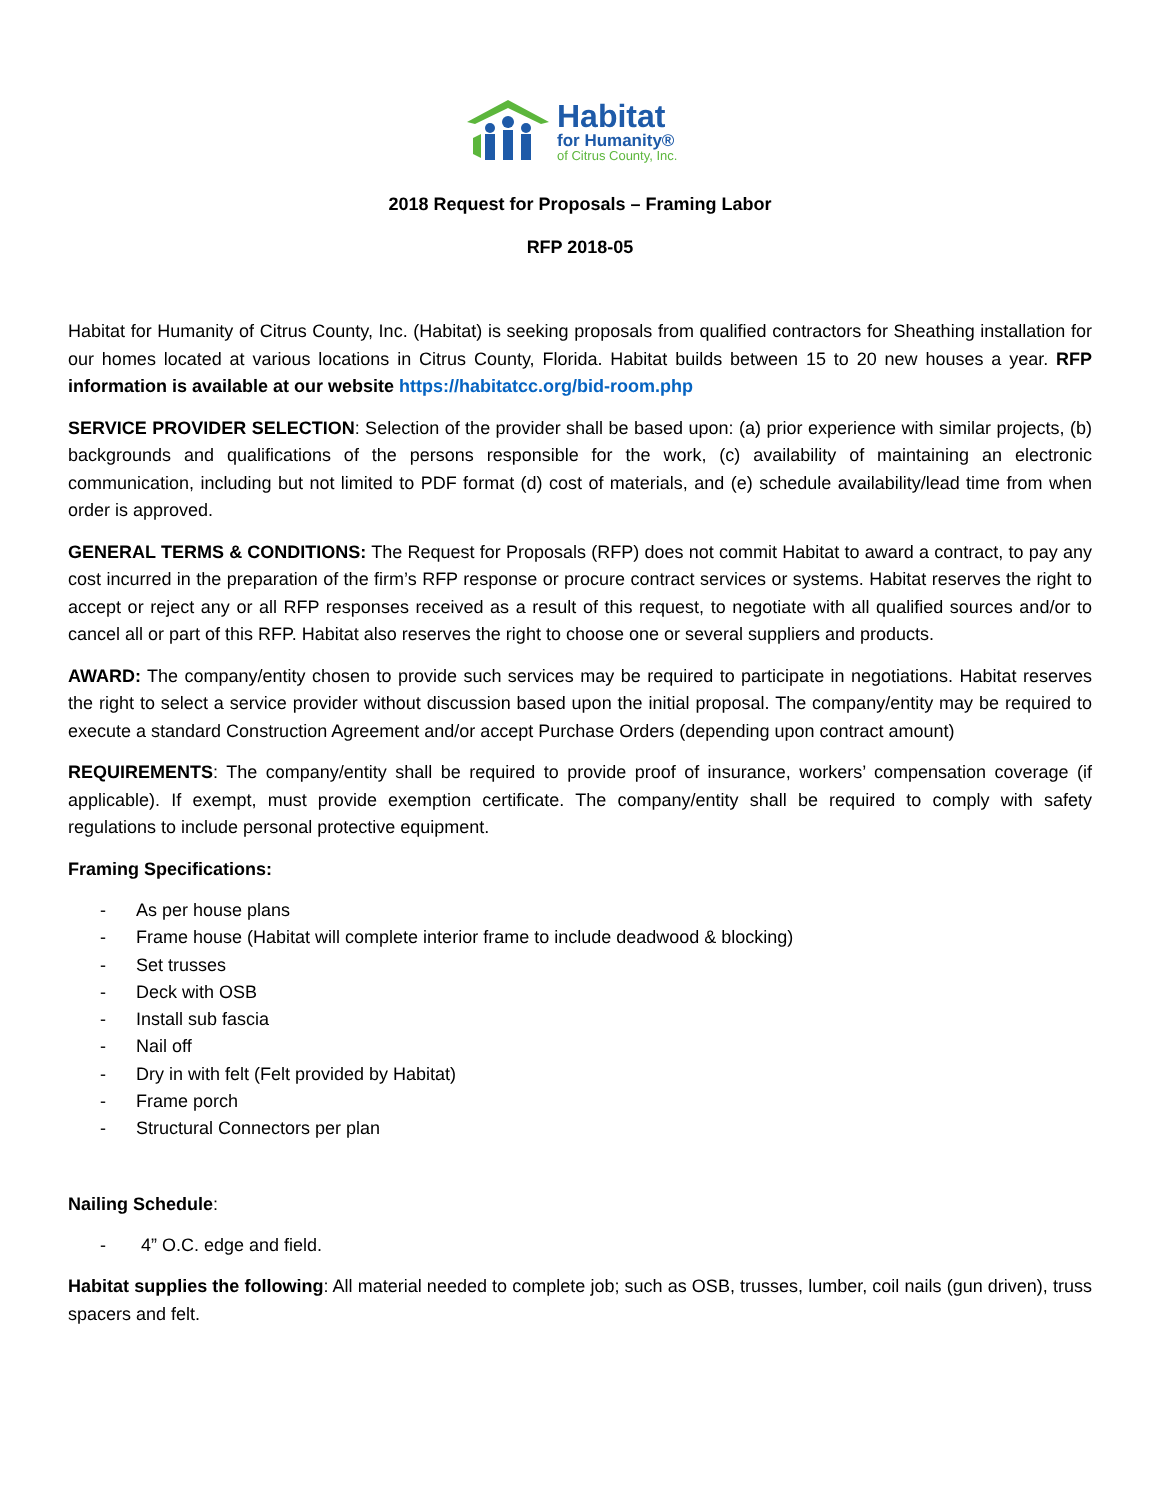Habitat
for Humanity®
of Citrus County, Inc.
2018 Request for Proposals – Framing Labor
RFP 2018-05
Habitat for Humanity of Citrus County, Inc. (Habitat) is seeking proposals from qualified contractors for Sheathing installation for our homes located at various locations in Citrus County, Florida. Habitat builds between 15 to 20 new houses a year. RFP information is available at our website https://habitatcc.org/bid-room.php
SERVICE PROVIDER SELECTION: Selection of the provider shall be based upon: (a) prior experience with similar projects, (b) backgrounds and qualifications of the persons responsible for the work, (c) availability of maintaining an electronic communication, including but not limited to PDF format (d) cost of materials, and (e) schedule availability/lead time from when order is approved.
GENERAL TERMS & CONDITIONS: The Request for Proposals (RFP) does not commit Habitat to award a contract, to pay any cost incurred in the preparation of the firm’s RFP response or procure contract services or systems. Habitat reserves the right to accept or reject any or all RFP responses received as a result of this request, to negotiate with all qualified sources and/or to cancel all or part of this RFP. Habitat also reserves the right to choose one or several suppliers and products.
AWARD: The company/entity chosen to provide such services may be required to participate in negotiations. Habitat reserves the right to select a service provider without discussion based upon the initial proposal. The company/entity may be required to execute a standard Construction Agreement and/or accept Purchase Orders (depending upon contract amount)
REQUIREMENTS: The company/entity shall be required to provide proof of insurance, workers’ compensation coverage (if applicable). If exempt, must provide exemption certificate. The company/entity shall be required to comply with safety regulations to include personal protective equipment.
Framing Specifications:
- As per house plans
- Frame house (Habitat will complete interior frame to include deadwood & blocking)
- Set trusses
- Deck with OSB
- Install sub fascia
- Nail off
- Dry in with felt (Felt provided by Habitat)
- Frame porch
- Structural Connectors per plan
Nailing Schedule:
- 4” O.C. edge and field.
Habitat supplies the following: All material needed to complete job; such as OSB, trusses, lumber, coil nails (gun driven), truss spacers and felt.